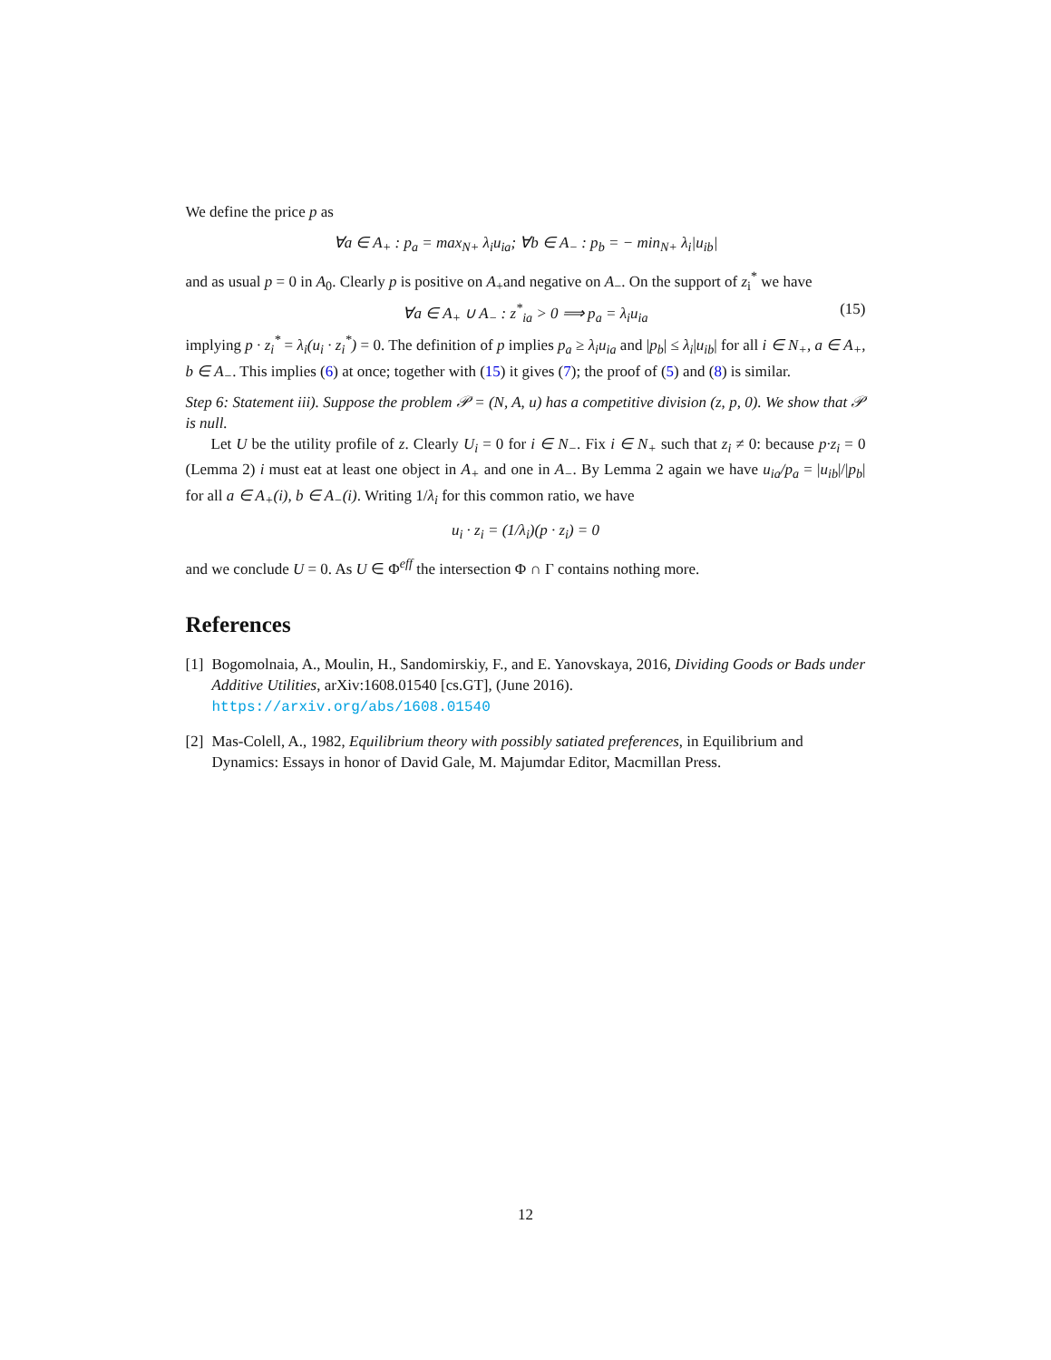We define the price p as
∀a ∈ A<sub>+</sub> : p<sub>a</sub> = max<sub>N+</sub> λ<sub>i</sub>u<sub>ia</sub>; ∀b ∈ A<sub>−</sub> : p<sub>b</sub> = − min<sub>N+</sub> λ<sub>i</sub>|u<sub>ib</sub>|
and as usual p = 0 in A<sub>0</sub>. Clearly p is positive on A<sub>+</sub>and negative on A<sub>−</sub>. On the support of z<sub>i</sub><sup>*</sup> we have
∀a ∈ A<sub>+</sub> ∪ A<sub>−</sub> : z<sup>*</sup><sub>ia</sub> > 0 ⟹ p<sub>a</sub> = λ<sub>i</sub>u<sub>ia</sub> (15)
implying p · z<sub>i</sub><sup>*</sup> = λ<sub>i</sub>(u<sub>i</sub> · z<sub>i</sub><sup>*</sup>) = 0. The definition of p implies p<sub>a</sub> ≥ λ<sub>i</sub>u<sub>ia</sub> and |p<sub>b</sub>| ≤ λ<sub>i</sub>|u<sub>ib</sub>| for all i ∈ N<sub>+</sub>, a ∈ A<sub>+</sub>, b ∈ A<sub>−</sub>. This implies (6) at once; together with (15) it gives (7); the proof of (5) and (8) is similar.
Step 6: Statement iii). Suppose the problem 𝒫 = (N, A, u) has a competitive division (z, p, 0). We show that 𝒫 is null.
Let U be the utility profile of z. Clearly U<sub>i</sub> = 0 for i ∈ N<sub>−</sub>. Fix i ∈ N<sub>+</sub> such that z<sub>i</sub> ≠ 0: because p·z<sub>i</sub> = 0 (Lemma 2) i must eat at least one object in A<sub>+</sub> and one in A<sub>−</sub>. By Lemma 2 again we have u<sub>ia</sub>/p<sub>a</sub> = |u<sub>ib</sub>|/|p<sub>b</sub>| for all a ∈ A<sub>+</sub>(i), b ∈ A<sub>−</sub>(i). Writing 1/λ<sub>i</sub> for this common ratio, we have
u<sub>i</sub> · z<sub>i</sub> = (1/λ<sub>i</sub>)(p · z<sub>i</sub>) = 0
and we conclude U = 0. As U ∈ Φ<sup>eff</sup> the intersection Φ ∩ Γ contains nothing more.
References
[1] Bogomolnaia, A., Moulin, H., Sandomirskiy, F., and E. Yanovskaya, 2016, Dividing Goods or Bads under Additive Utilities, arXiv:1608.01540 [cs.GT], (June 2016).
https://arxiv.org/abs/1608.01540
[2] Mas-Colell, A., 1982, Equilibrium theory with possibly satiated preferences, in Equilibrium and Dynamics: Essays in honor of David Gale, M. Majumdar Editor, Macmillan Press.
12